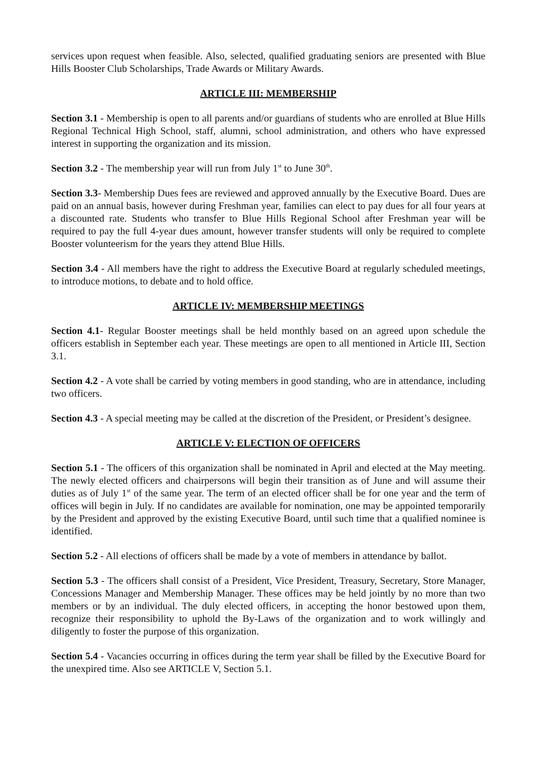services upon request when feasible. Also, selected, qualified graduating seniors are presented with Blue Hills Booster Club Scholarships, Trade Awards or Military Awards.
ARTICLE III: MEMBERSHIP
Section 3.1 - Membership is open to all parents and/or guardians of students who are enrolled at Blue Hills Regional Technical High School, staff, alumni, school administration, and others who have expressed interest in supporting the organization and its mission.
Section 3.2 - The membership year will run from July 1<sup>st</sup> to June 30<sup>th</sup>.
Section 3.3- Membership Dues fees are reviewed and approved annually by the Executive Board. Dues are paid on an annual basis, however during Freshman year, families can elect to pay dues for all four years at a discounted rate. Students who transfer to Blue Hills Regional School after Freshman year will be required to pay the full 4-year dues amount, however transfer students will only be required to complete Booster volunteerism for the years they attend Blue Hills.
Section 3.4 - All members have the right to address the Executive Board at regularly scheduled meetings, to introduce motions, to debate and to hold office.
ARTICLE IV: MEMBERSHIP MEETINGS
Section 4.1- Regular Booster meetings shall be held monthly based on an agreed upon schedule the officers establish in September each year. These meetings are open to all mentioned in Article III, Section 3.1.
Section 4.2 - A vote shall be carried by voting members in good standing, who are in attendance, including two officers.
Section 4.3 - A special meeting may be called at the discretion of the President, or President’s designee.
ARTICLE V: ELECTION OF OFFICERS
Section 5.1 - The officers of this organization shall be nominated in April and elected at the May meeting. The newly elected officers and chairpersons will begin their transition as of June and will assume their duties as of July 1<sup>st</sup> of the same year. The term of an elected officer shall be for one year and the term of offices will begin in July. If no candidates are available for nomination, one may be appointed temporarily by the President and approved by the existing Executive Board, until such time that a qualified nominee is identified.
Section 5.2 - All elections of officers shall be made by a vote of members in attendance by ballot.
Section 5.3 - The officers shall consist of a President, Vice President, Treasury, Secretary, Store Manager, Concessions Manager and Membership Manager. These offices may be held jointly by no more than two members or by an individual. The duly elected officers, in accepting the honor bestowed upon them, recognize their responsibility to uphold the By-Laws of the organization and to work willingly and diligently to foster the purpose of this organization.
Section 5.4 - Vacancies occurring in offices during the term year shall be filled by the Executive Board for the unexpired time. Also see ARTICLE V, Section 5.1.